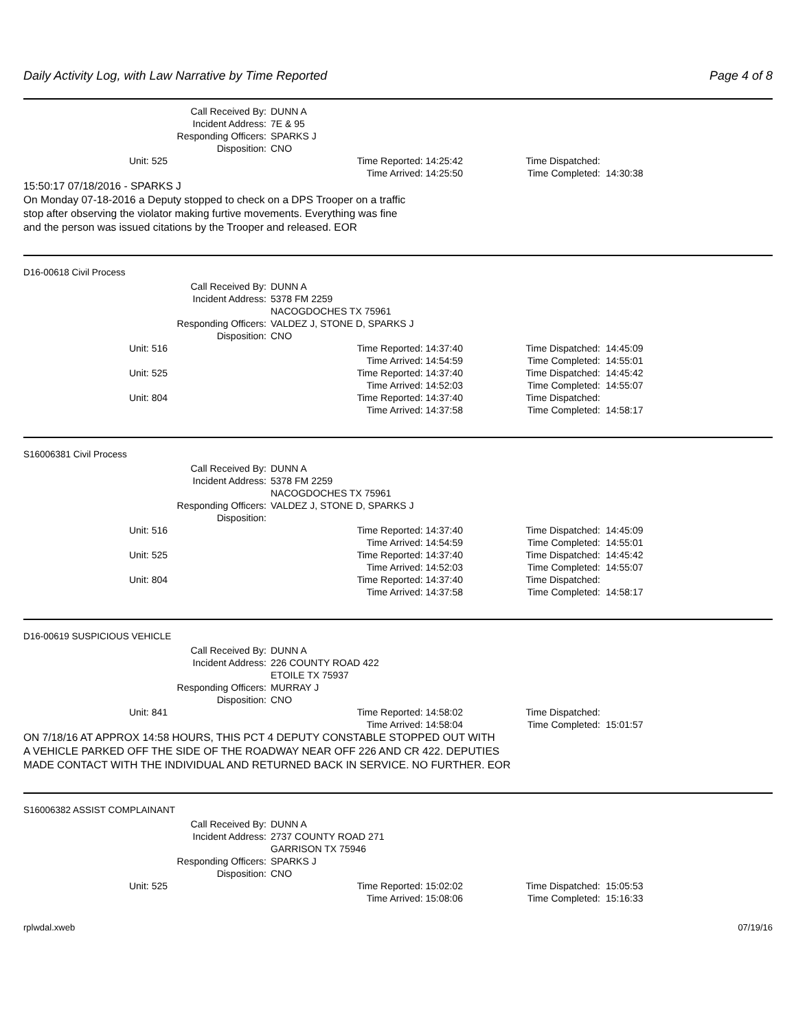Daily Activity Log, with Law Narrative by Time Reported Page 4 of 8
Call Received By: DUNN A
Incident Address: 7E & 95
Responding Officers: SPARKS J
Disposition: CNO
Unit: 525
Time Reported: 14:25:42
Time Dispatched:
Time Arrived: 14:25:50
Time Completed:
14:30:38
15:50:17 07/18/2016 - SPARKS J
On Monday 07-18-2016 a Deputy stopped to check on a DPS Trooper on a traffic
stop after observing the violator making furtive movements. Everything was fine
and the person was issued citations by the Trooper and released. EOR
D16-00618 Civil Process
Call Received By: DUNN A
Incident Address: 5378 FM 2259
NACOGDOCHES TX 75961
Responding Officers: VALDEZ J, STONE D, SPARKS J
Disposition: CNO
Unit: 516
Time Reported: 14:37:40
Time Dispatched:
14:45:09
Time Arrived: 14:54:59
Time Completed:
14:55:01
Unit: 525
Time Reported: 14:37:40
Time Dispatched:
14:45:42
Time Arrived: 14:52:03
Time Completed:
14:55:07
Unit: 804
Time Reported: 14:37:40
Time Dispatched:
Time Arrived: 14:37:58
Time Completed:
14:58:17
S16006381 Civil Process
Call Received By: DUNN A
Incident Address: 5378 FM 2259
NACOGDOCHES TX 75961
Responding Officers: VALDEZ J, STONE D, SPARKS J
Disposition:
Unit: 516
Time Reported: 14:37:40
Time Dispatched:
14:45:09
Time Arrived: 14:54:59
Time Completed:
14:55:01
Unit: 525
Time Reported: 14:37:40
Time Dispatched:
14:45:42
Time Arrived: 14:52:03
Time Completed:
14:55:07
Unit: 804
Time Reported: 14:37:40
Time Dispatched:
Time Arrived: 14:37:58
Time Completed:
14:58:17
D16-00619 SUSPICIOUS VEHICLE
Call Received By: DUNN A
Incident Address: 226 COUNTY ROAD 422
ETOILE TX 75937
Responding Officers: MURRAY J
Disposition: CNO
Unit: 841
Time Reported: 14:58:02
Time Dispatched:
Time Arrived: 14:58:04
Time Completed:
15:01:57
ON 7/18/16 AT APPROX 14:58 HOURS, THIS PCT 4 DEPUTY CONSTABLE STOPPED OUT WITH
A VEHICLE PARKED OFF THE SIDE OF THE ROADWAY NEAR OFF 226 AND CR 422. DEPUTIES
MADE CONTACT WITH THE INDIVIDUAL AND RETURNED BACK IN SERVICE. NO FURTHER. EOR
S16006382 ASSIST COMPLAINANT
Call Received By: DUNN A
Incident Address: 2737 COUNTY ROAD 271
GARRISON TX 75946
Responding Officers: SPARKS J
Disposition: CNO
Unit: 525
Time Reported: 15:02:02
Time Dispatched:
15:05:53
Time Arrived: 15:08:06
Time Completed:
15:16:33
rplwdal.xweb 07/19/16